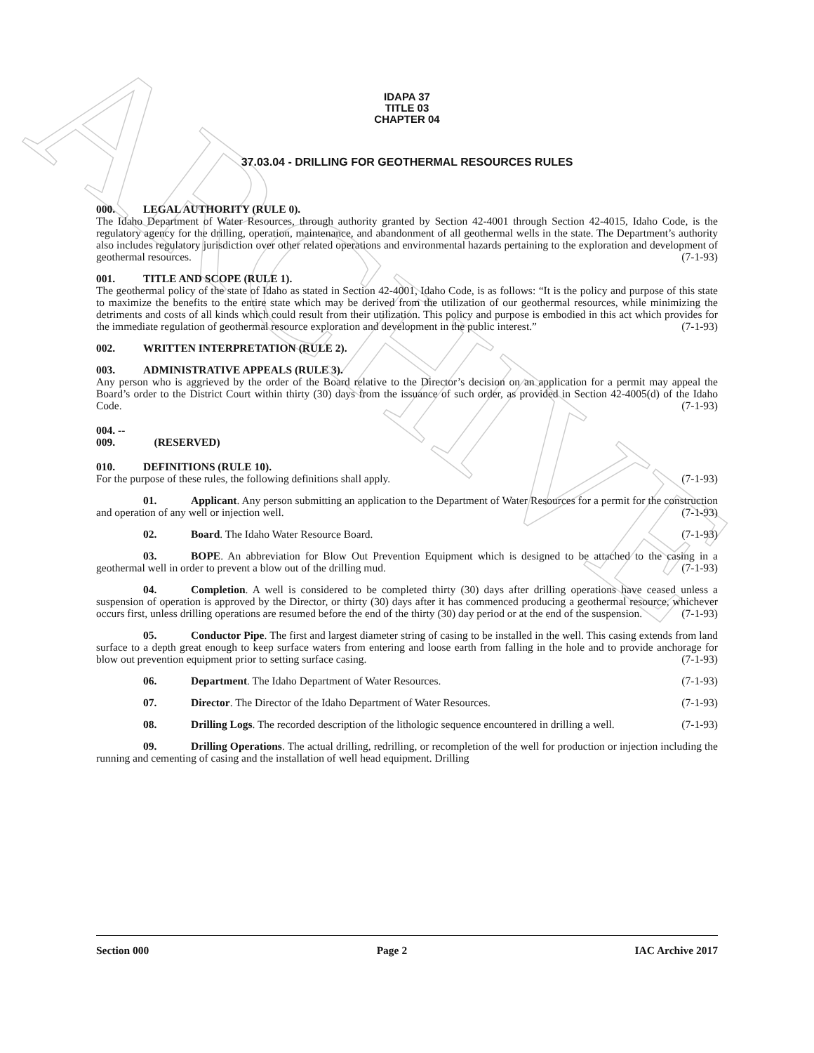ARCHIVE
IDAPA 37
TITLE 03
CHAPTER 04
37.03.04 - DRILLING FOR GEOTHERMAL RESOURCES RULES
000. LEGAL AUTHORITY (RULE 0).
The Idaho Department of Water Resources, through authority granted by Section 42-4001 through Section 42-4015, Idaho Code, is the regulatory agency for the drilling, operation, maintenance, and abandonment of all geothermal wells in the state. The Department’s authority also includes regulatory jurisdiction over other related operations and environmental hazards pertaining to the exploration and development of geothermal resources. (7-1-93)
001. TITLE AND SCOPE (RULE 1).
The geothermal policy of the state of Idaho as stated in Section 42-4001, Idaho Code, is as follows: “It is the policy and purpose of this state to maximize the benefits to the entire state which may be derived from the utilization of our geothermal resources, while minimizing the detriments and costs of all kinds which could result from their utilization. This policy and purpose is embodied in this act which provides for the immediate regulation of geothermal resource exploration and development in the public interest.” (7-1-93)
002. WRITTEN INTERPRETATION (RULE 2).
003. ADMINISTRATIVE APPEALS (RULE 3).
Any person who is aggrieved by the order of the Board relative to the Director’s decision on an application for a permit may appeal the Board’s order to the District Court within thirty (30) days from the issuance of such order, as provided in Section 42-4005(d) of the Idaho Code. (7-1-93)
004. -- 009. (RESERVED)
010. DEFINITIONS (RULE 10).
For the purpose of these rules, the following definitions shall apply. (7-1-93)
01. Applicant. Any person submitting an application to the Department of Water Resources for a permit for the construction and operation of any well or injection well. (7-1-93)
02. Board. The Idaho Water Resource Board. (7-1-93)
03. BOPE. An abbreviation for Blow Out Prevention Equipment which is designed to be attached to the casing in a geothermal well in order to prevent a blow out of the drilling mud. (7-1-93)
04. Completion. A well is considered to be completed thirty (30) days after drilling operations have ceased unless a suspension of operation is approved by the Director, or thirty (30) days after it has commenced producing a geothermal resource, whichever occurs first, unless drilling operations are resumed before the end of the thirty (30) day period or at the end of the suspension. (7-1-93)
05. Conductor Pipe. The first and largest diameter string of casing to be installed in the well. This casing extends from land surface to a depth great enough to keep surface waters from entering and loose earth from falling in the hole and to provide anchorage for blow out prevention equipment prior to setting surface casing. (7-1-93)
06. Department. The Idaho Department of Water Resources. (7-1-93)
07. Director. The Director of the Idaho Department of Water Resources. (7-1-93)
08. Drilling Logs. The recorded description of the lithologic sequence encountered in drilling a well. (7-1-93)
09. Drilling Operations. The actual drilling, redrilling, or recompletion of the well for production or injection including the running and cementing of casing and the installation of well head equipment. Drilling
Section 000 Page 2 IAC Archive 2017